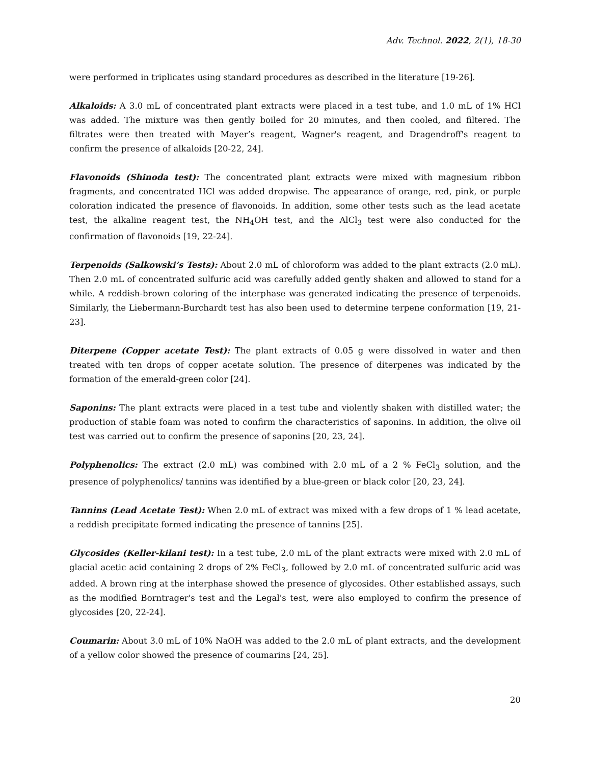Adv. Technol. 2022, 2(1), 18-30
were performed in triplicates using standard procedures as described in the literature [19-26].
Alkaloids: A 3.0 mL of concentrated plant extracts were placed in a test tube, and 1.0 mL of 1% HCl was added. The mixture was then gently boiled for 20 minutes, and then cooled, and filtered. The filtrates were then treated with Mayer’s reagent, Wagner's reagent, and Dragendroff's reagent to confirm the presence of alkaloids [20-22, 24].
Flavonoids (Shinoda test): The concentrated plant extracts were mixed with magnesium ribbon fragments, and concentrated HCl was added dropwise. The appearance of orange, red, pink, or purple coloration indicated the presence of flavonoids. In addition, some other tests such as the lead acetate test, the alkaline reagent test, the NH<sub>4</sub>OH test, and the AlCl<sub>3</sub> test were also conducted for the confirmation of flavonoids [19, 22-24].
Terpenoids (Salkowski’s Tests): About 2.0 mL of chloroform was added to the plant extracts (2.0 mL). Then 2.0 mL of concentrated sulfuric acid was carefully added gently shaken and allowed to stand for a while. A reddish-brown coloring of the interphase was generated indicating the presence of terpenoids. Similarly, the Liebermann-Burchardt test has also been used to determine terpene conformation [19, 21-23].
Diterpene (Copper acetate Test): The plant extracts of 0.05 g were dissolved in water and then treated with ten drops of copper acetate solution. The presence of diterpenes was indicated by the formation of the emerald-green color [24].
Saponins: The plant extracts were placed in a test tube and violently shaken with distilled water; the production of stable foam was noted to confirm the characteristics of saponins. In addition, the olive oil test was carried out to confirm the presence of saponins [20, 23, 24].
Polyphenolics: The extract (2.0 mL) was combined with 2.0 mL of a 2 % FeCl<sub>3</sub> solution, and the presence of polyphenolics/ tannins was identified by a blue-green or black color [20, 23, 24].
Tannins (Lead Acetate Test): When 2.0 mL of extract was mixed with a few drops of 1 % lead acetate, a reddish precipitate formed indicating the presence of tannins [25].
Glycosides (Keller-kilani test): In a test tube, 2.0 mL of the plant extracts were mixed with 2.0 mL of glacial acetic acid containing 2 drops of 2% FeCl<sub>3</sub>, followed by 2.0 mL of concentrated sulfuric acid was added. A brown ring at the interphase showed the presence of glycosides. Other established assays, such as the modified Borntrager's test and the Legal's test, were also employed to confirm the presence of glycosides [20, 22-24].
Coumarin: About 3.0 mL of 10% NaOH was added to the 2.0 mL of plant extracts, and the development of a yellow color showed the presence of coumarins [24, 25].
20